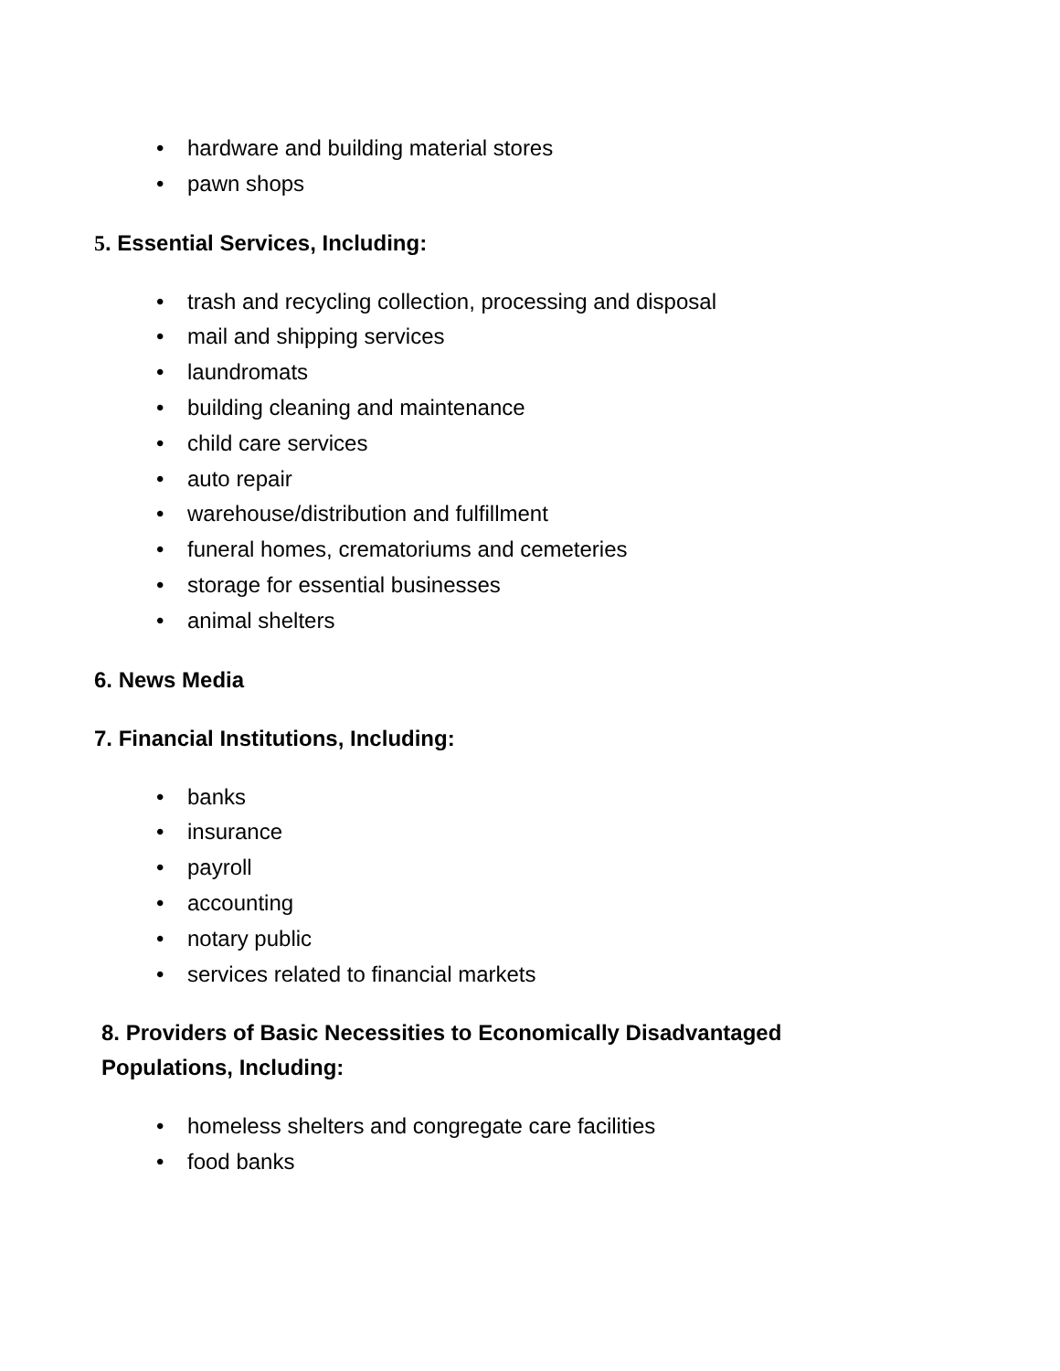• hardware and building material stores
• pawn shops
5. Essential Services, Including:
• trash and recycling collection, processing and disposal
• mail and shipping services
• laundromats
• building cleaning and maintenance
• child care services
• auto repair
• warehouse/distribution and fulfillment
• funeral homes, crematoriums and cemeteries
• storage for essential businesses
• animal shelters
6. News Media
7. Financial Institutions, Including:
• banks
• insurance
• payroll
• accounting
• notary public
• services related to financial markets
8. Providers of Basic Necessities to Economically Disadvantaged Populations, Including:
• homeless shelters and congregate care facilities
• food banks